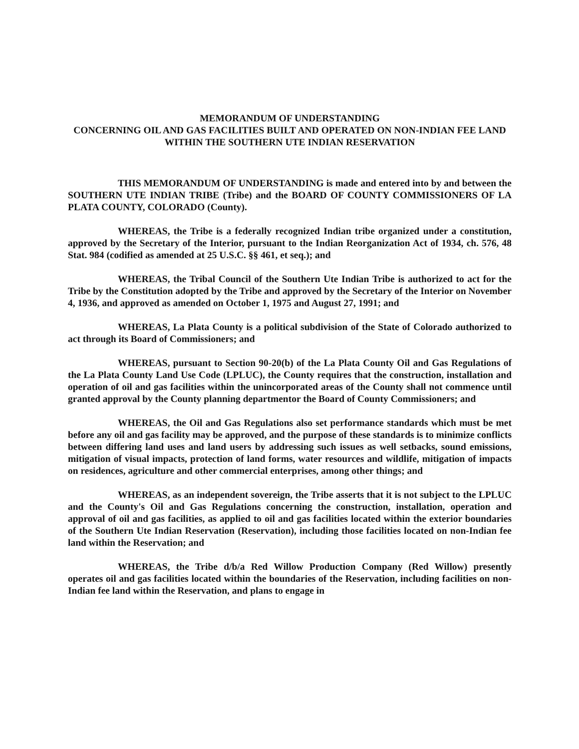MEMORANDUM OF UNDERSTANDING
CONCERNING OIL AND GAS FACILITIES BUILT AND OPERATED ON NON-INDIAN FEE LAND WITHIN THE SOUTHERN UTE INDIAN RESERVATION
THIS MEMORANDUM OF UNDERSTANDING is made and entered into by and between the SOUTHERN UTE INDIAN TRIBE (Tribe) and the BOARD OF COUNTY COMMISSIONERS OF LA PLATA COUNTY, COLORADO (County).
WHEREAS, the Tribe is a federally recognized Indian tribe organized under a constitution, approved by the Secretary of the Interior, pursuant to the Indian Reorganization Act of 1934, ch. 576, 48 Stat. 984 (codified as amended at 25 U.S.C. §§ 461, et seq.); and
WHEREAS, the Tribal Council of the Southern Ute Indian Tribe is authorized to act for the Tribe by the Constitution adopted by the Tribe and approved by the Secretary of the Interior on November 4, 1936, and approved as amended on October 1, 1975 and August 27, 1991; and
WHEREAS, La Plata County is a political subdivision of the State of Colorado authorized to act through its Board of Commissioners; and
WHEREAS, pursuant to Section 90-20(b) of the La Plata County Oil and Gas Regulations of the La Plata County Land Use Code (LPLUC), the County requires that the construction, installation and operation of oil and gas facilities within the unincorporated areas of the County shall not commence until granted approval by the County planning departmentor the Board of County Commissioners; and
WHEREAS, the Oil and Gas Regulations also set performance standards which must be met before any oil and gas facility may be approved, and the purpose of these standards is to minimize conflicts between differing land uses and land users by addressing such issues as well setbacks, sound emissions, mitigation of visual impacts, protection of land forms, water resources and wildlife, mitigation of impacts on residences, agriculture and other commercial enterprises, among other things; and
WHEREAS, as an independent sovereign, the Tribe asserts that it is not subject to the LPLUC and the County's Oil and Gas Regulations concerning the construction, installation, operation and approval of oil and gas facilities, as applied to oil and gas facilities located within the exterior boundaries of the Southern Ute Indian Reservation (Reservation), including those facilities located on non-Indian fee land within the Reservation; and
WHEREAS, the Tribe d/b/a Red Willow Production Company (Red Willow) presently operates oil and gas facilities located within the boundaries of the Reservation, including facilities on non-Indian fee land within the Reservation, and plans to engage in